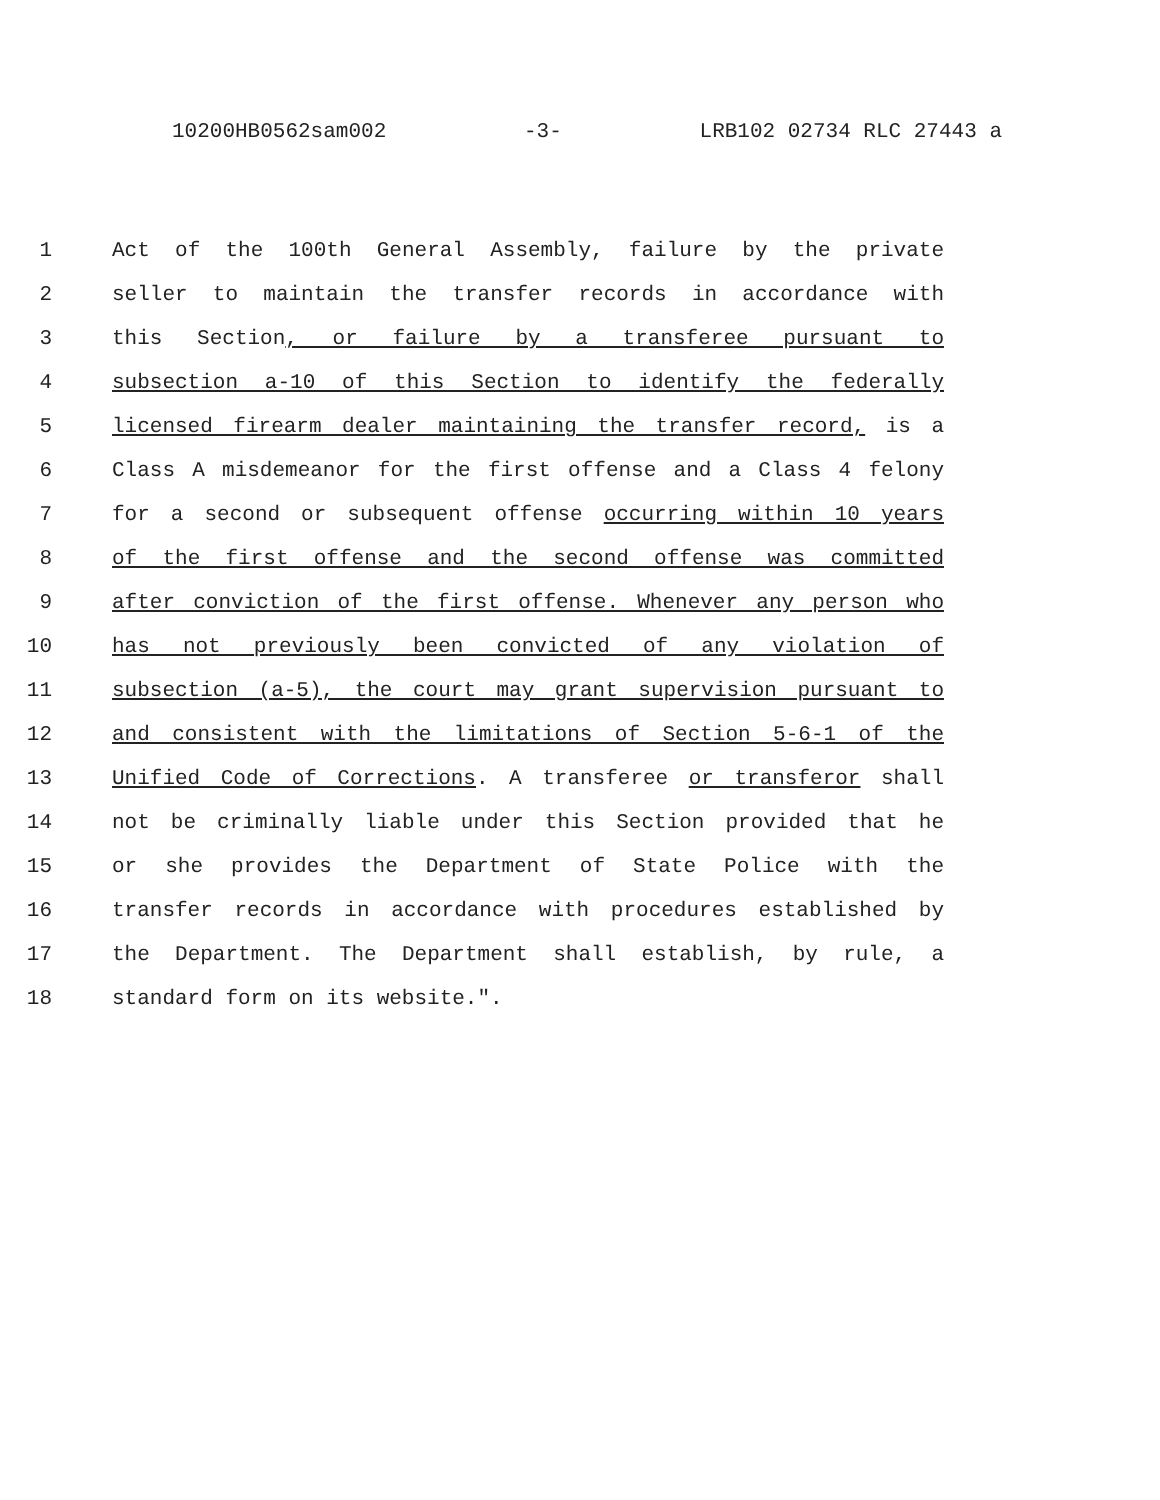10200HB0562sam002 -3- LRB102 02734 RLC 27443 a
1 Act of the 100th General Assembly, failure by the private
2 seller to maintain the transfer records in accordance with
3 this Section, or failure by a transferee pursuant to
4 subsection a-10 of this Section to identify the federally
5 licensed firearm dealer maintaining the transfer record, is a
6 Class A misdemeanor for the first offense and a Class 4 felony
7 for a second or subsequent offense occurring within 10 years
8 of the first offense and the second offense was committed
9 after conviction of the first offense. Whenever any person who
10 has not previously been convicted of any violation of
11 subsection (a-5), the court may grant supervision pursuant to
12 and consistent with the limitations of Section 5-6-1 of the
13 Unified Code of Corrections. A transferee or transferor shall
14 not be criminally liable under this Section provided that he
15 or she provides the Department of State Police with the
16 transfer records in accordance with procedures established by
17 the Department. The Department shall establish, by rule, a
18 standard form on its website.".